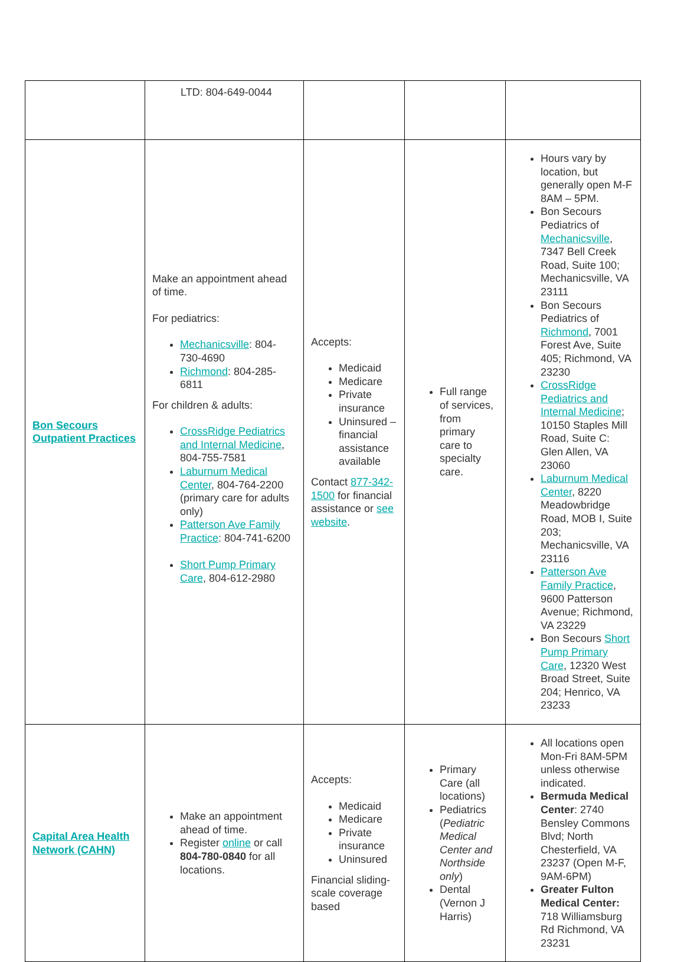| | LTD: 804-649-0044 | | | |
| Bon Secours Outpatient Practices | Make an appointment ahead of time. For pediatrics: Mechanicsville : 804-730-4690 Richmond : 804-285-6811 For children & adults: CrossRidge Pediatrics and Internal Medicine , 804-755-7581 Laburnum Medical Center , 804-764-2200 (primary care for adults only) Patterson Ave Family Practice : 804-741-6200 Short Pump Primary Care , 804-612-2980 | Accepts: Medicaid Medicare Private insurance Uninsured – financial assistance available Contact 877-342-1500 for financial assistance or see website . | Full range of services, from primary care to specialty care. | Hours vary by location, but generally open M-F 8AM – 5PM. Bon Secours Pediatrics of Mechanicsville , 7347 Bell Creek Road, Suite 100; Mechanicsville, VA 23111 Bon Secours Pediatrics of Richmond , 7001 Forest Ave, Suite 405; Richmond, VA 23230 CrossRidge Pediatrics and Internal Medicine ; 10150 Staples Mill Road, Suite C: Glen Allen, VA 23060 Laburnum Medical Center , 8220 Meadowbridge Road, MOB I, Suite 203; Mechanicsville, VA 23116 Patterson Ave Family Practice , 9600 Patterson Avenue; Richmond, VA 23229 Bon Secours Short Pump Primary Care , 12320 West Broad Street, Suite 204; Henrico, VA 23233 |
| Capital Area Health Network (CAHN) | Make an appointment ahead of time. Register online or call 804-780-0840 for all locations. | Accepts: Medicaid Medicare Private insurance Uninsured Financial sliding-scale coverage based | Primary Care (all locations) Pediatrics ( Pediatric Medical Center and Northside only ) Dental (Vernon J Harris) | All locations open Mon-Fri 8AM-5PM unless otherwise indicated. Bermuda Medical Center : 2740 Bensley Commons Blvd; North Chesterfield, VA 23237 (Open M-F, 9AM-6PM) Greater Fulton Medical Center: 718 Williamsburg Rd Richmond, VA 23231 |